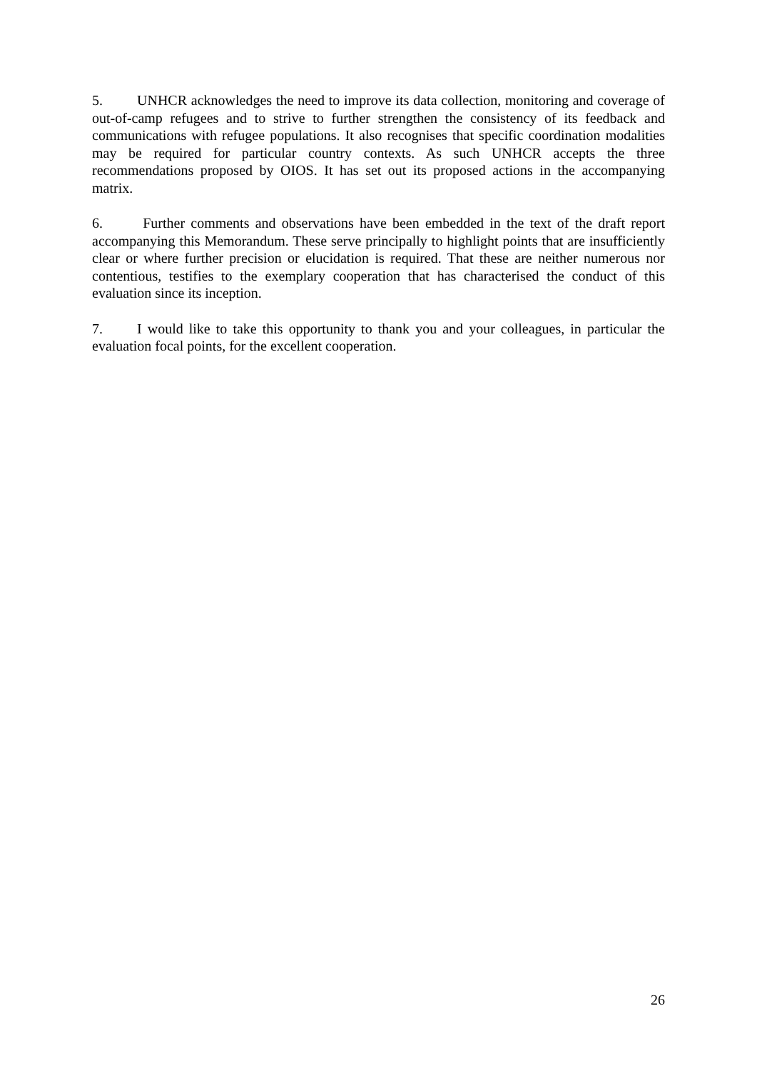5. UNHCR acknowledges the need to improve its data collection, monitoring and coverage of out-of-camp refugees and to strive to further strengthen the consistency of its feedback and communications with refugee populations. It also recognises that specific coordination modalities may be required for particular country contexts. As such UNHCR accepts the three recommendations proposed by OIOS. It has set out its proposed actions in the accompanying matrix.
6. Further comments and observations have been embedded in the text of the draft report accompanying this Memorandum. These serve principally to highlight points that are insufficiently clear or where further precision or elucidation is required. That these are neither numerous nor contentious, testifies to the exemplary cooperation that has characterised the conduct of this evaluation since its inception.
7. I would like to take this opportunity to thank you and your colleagues, in particular the evaluation focal points, for the excellent cooperation.
26